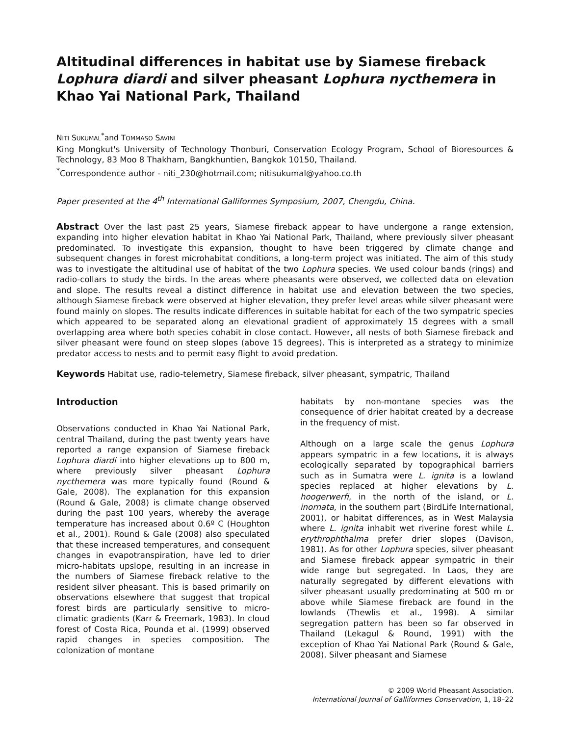Altitudinal differences in habitat use by Siamese fireback Lophura diardi and silver pheasant Lophura nycthemera in Khao Yai National Park, Thailand
NITI SUKUMAL<sup>*</sup>and TOMMASO SAVINI
King Mongkut's University of Technology Thonburi, Conservation Ecology Program, School of Bioresources & Technology, 83 Moo 8 Thakham, Bangkhuntien, Bangkok 10150, Thailand.
<sup>*</sup> Correspondence author - niti_230@hotmail.com; nitisukumal@yahoo.co.th
Paper presented at the 4<sup>th</sup> International Galliformes Symposium, 2007, Chengdu, China.
Abstract Over the last past 25 years, Siamese fireback appear to have undergone a range extension, expanding into higher elevation habitat in Khao Yai National Park, Thailand, where previously silver pheasant predominated. To investigate this expansion, thought to have been triggered by climate change and subsequent changes in forest microhabitat conditions, a long-term project was initiated. The aim of this study was to investigate the altitudinal use of habitat of the two Lophura species. We used colour bands (rings) and radio-collars to study the birds. In the areas where pheasants were observed, we collected data on elevation and slope. The results reveal a distinct difference in habitat use and elevation between the two species, although Siamese fireback were observed at higher elevation, they prefer level areas while silver pheasant were found mainly on slopes. The results indicate differences in suitable habitat for each of the two sympatric species which appeared to be separated along an elevational gradient of approximately 15 degrees with a small overlapping area where both species cohabit in close contact. However, all nests of both Siamese fireback and silver pheasant were found on steep slopes (above 15 degrees). This is interpreted as a strategy to minimize predator access to nests and to permit easy flight to avoid predation.
Keywords Habitat use, radio-telemetry, Siamese fireback, silver pheasant, sympatric, Thailand
Introduction
Observations conducted in Khao Yai National Park, central Thailand, during the past twenty years have reported a range expansion of Siamese fireback Lophura diardi into higher elevations up to 800 m, where previously silver pheasant Lophura nycthemera was more typically found (Round & Gale, 2008). The explanation for this expansion (Round & Gale, 2008) is climate change observed during the past 100 years, whereby the average temperature has increased about 0.6º C (Houghton et al., 2001). Round & Gale (2008) also speculated that these increased temperatures, and consequent changes in evapotranspiration, have led to drier micro-habitats upslope, resulting in an increase in the numbers of Siamese fireback relative to the resident silver pheasant. This is based primarily on observations elsewhere that suggest that tropical forest birds are particularly sensitive to micro-climatic gradients (Karr & Freemark, 1983). In cloud forest of Costa Rica, Pounda et al. (1999) observed rapid changes in species composition. The colonization of montane
habitats by non-montane species was the consequence of drier habitat created by a decrease in the frequency of mist.
Although on a large scale the genus Lophura appears sympatric in a few locations, it is always ecologically separated by topographical barriers such as in Sumatra were L. ignita is a lowland species replaced at higher elevations by L. hoogerwerfi, in the north of the island, or L. inornata, in the southern part (BirdLife International, 2001), or habitat differences, as in West Malaysia where L. ignita inhabit wet riverine forest while L. erythrophthalma prefer drier slopes (Davison, 1981). As for other Lophura species, silver pheasant and Siamese fireback appear sympatric in their wide range but segregated. In Laos, they are naturally segregated by different elevations with silver pheasant usually predominating at 500 m or above while Siamese fireback are found in the lowlands (Thewlis et al., 1998). A similar segregation pattern has been so far observed in Thailand (Lekagul & Round, 1991) with the exception of Khao Yai National Park (Round & Gale, 2008). Silver pheasant and Siamese
© 2009 World Pheasant Association.
International Journal of Galliformes Conservation, 1, 18–22